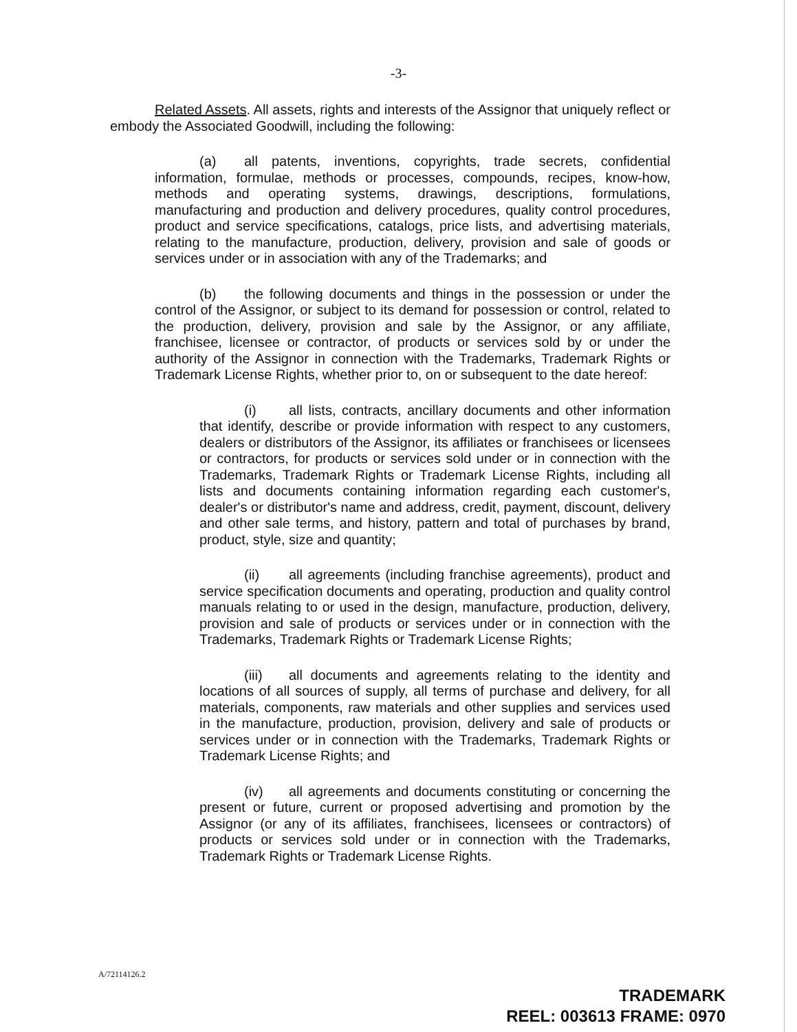-3-
Related Assets. All assets, rights and interests of the Assignor that uniquely reflect or embody the Associated Goodwill, including the following:
(a) all patents, inventions, copyrights, trade secrets, confidential information, formulae, methods or processes, compounds, recipes, know-how, methods and operating systems, drawings, descriptions, formulations, manufacturing and production and delivery procedures, quality control procedures, product and service specifications, catalogs, price lists, and advertising materials, relating to the manufacture, production, delivery, provision and sale of goods or services under or in association with any of the Trademarks; and
(b) the following documents and things in the possession or under the control of the Assignor, or subject to its demand for possession or control, related to the production, delivery, provision and sale by the Assignor, or any affiliate, franchisee, licensee or contractor, of products or services sold by or under the authority of the Assignor in connection with the Trademarks, Trademark Rights or Trademark License Rights, whether prior to, on or subsequent to the date hereof:
(i) all lists, contracts, ancillary documents and other information that identify, describe or provide information with respect to any customers, dealers or distributors of the Assignor, its affiliates or franchisees or licensees or contractors, for products or services sold under or in connection with the Trademarks, Trademark Rights or Trademark License Rights, including all lists and documents containing information regarding each customer's, dealer's or distributor's name and address, credit, payment, discount, delivery and other sale terms, and history, pattern and total of purchases by brand, product, style, size and quantity;
(ii) all agreements (including franchise agreements), product and service specification documents and operating, production and quality control manuals relating to or used in the design, manufacture, production, delivery, provision and sale of products or services under or in connection with the Trademarks, Trademark Rights or Trademark License Rights;
(iii) all documents and agreements relating to the identity and locations of all sources of supply, all terms of purchase and delivery, for all materials, components, raw materials and other supplies and services used in the manufacture, production, provision, delivery and sale of products or services under or in connection with the Trademarks, Trademark Rights or Trademark License Rights; and
(iv) all agreements and documents constituting or concerning the present or future, current or proposed advertising and promotion by the Assignor (or any of its affiliates, franchisees, licensees or contractors) of products or services sold under or in connection with the Trademarks, Trademark Rights or Trademark License Rights.
A/72114126.2
TRADEMARK
REEL: 003613 FRAME: 0970